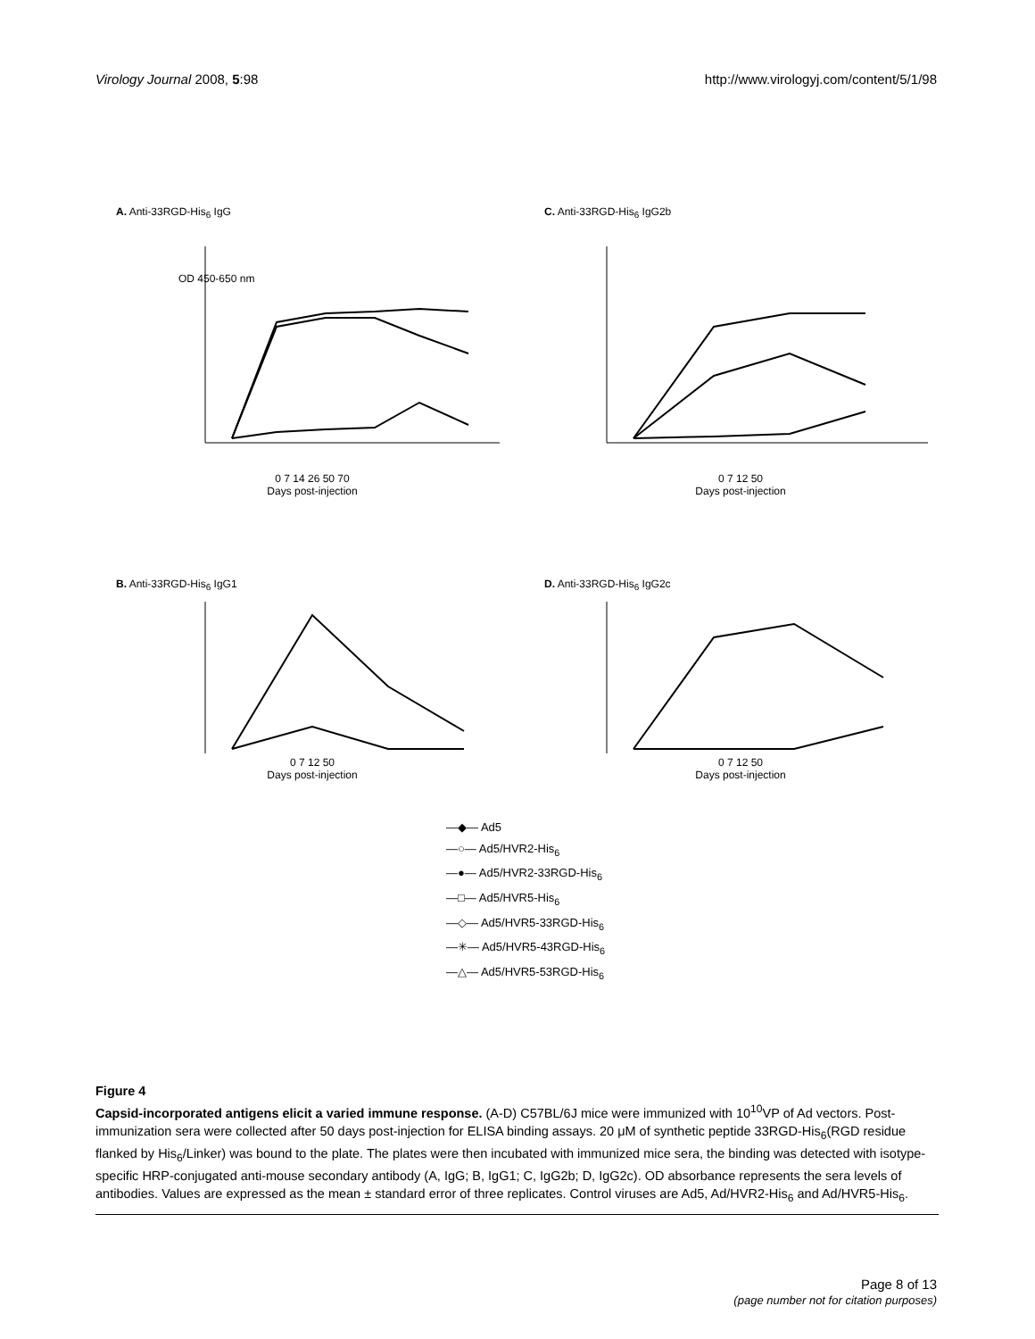Virology Journal 2008, 5:98 http://www.virologyj.com/content/5/1/98
A. Anti-33RGD-His<sub>6</sub> IgG
OD 450-650 nm
0 7 14 26 50 70
Days post-injection
C. Anti-33RGD-His<sub>6</sub> IgG2b
0 7 12 50
Days post-injection
B. Anti-33RGD-His<sub>6</sub> IgG1
0 7 12 50
Days post-injection
D. Anti-33RGD-His<sub>6</sub> IgG2c
0 7 12 50
Days post-injection
—◆— Ad5
—○— Ad5/HVR2-His<sub>6</sub>
—●— Ad5/HVR2-33RGD-His<sub>6</sub>
—□— Ad5/HVR5-His<sub>6</sub>
—◇— Ad5/HVR5-33RGD-His<sub>6</sub>
—✳— Ad5/HVR5-43RGD-His<sub>6</sub>
—△— Ad5/HVR5-53RGD-His<sub>6</sub>
Figure 4
Capsid-incorporated antigens elicit a varied immune response. (A-D) C57BL/6J mice were immunized with 10<sup>10</sup>VP of Ad vectors. Post-immunization sera were collected after 50 days post-injection for ELISA binding assays. 20 μM of synthetic peptide 33RGD-His<sub>6</sub>(RGD residue flanked by His<sub>6</sub>/Linker) was bound to the plate. The plates were then incubated with immunized mice sera, the binding was detected with isotype-specific HRP-conjugated anti-mouse secondary antibody (A, IgG; B, IgG1; C, IgG2b; D, IgG2c). OD absorbance represents the sera levels of antibodies. Values are expressed as the mean ± standard error of three replicates. Control viruses are Ad5, Ad/HVR2-His<sub>6</sub> and Ad/HVR5-His<sub>6</sub>.
Page 8 of 13
(page number not for citation purposes)